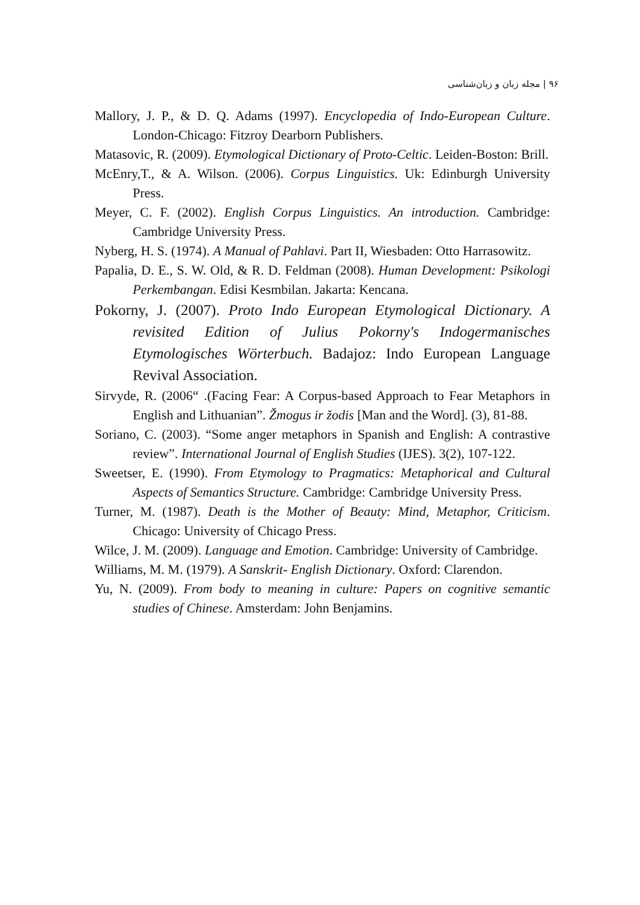۹۶ | مجله زبان و زبان‌شناسی
Mallory, J. P., & D. Q. Adams (1997). Encyclopedia of Indo-European Culture. London-Chicago: Fitzroy Dearborn Publishers.
Matasovic, R. (2009). Etymological Dictionary of Proto-Celtic. Leiden-Boston: Brill.
McEnry,T., & A. Wilson. (2006). Corpus Linguistics. Uk: Edinburgh University Press.
Meyer, C. F. (2002). English Corpus Linguistics. An introduction. Cambridge: Cambridge University Press.
Nyberg, H. S. (1974). A Manual of Pahlavi. Part II, Wiesbaden: Otto Harrasowitz.
Papalia, D. E., S. W. Old, & R. D. Feldman (2008). Human Development: Psikologi Perkembangan. Edisi Kesmbilan. Jakarta: Kencana.
Pokorny, J. (2007). Proto Indo European Etymological Dictionary. A revisited Edition of Julius Pokorny's Indogermanisches Etymologisches Wörterbuch. Badajoz: Indo European Language Revival Association.
Sirvyde, R. (2006“ .(Facing Fear: A Corpus-based Approach to Fear Metaphors in English and Lithuanian”. Žmogus ir žodis [Man and the Word]. (3), 81-88.
Soriano, C. (2003). “Some anger metaphors in Spanish and English: A contrastive review”. International Journal of English Studies (IJES). 3(2), 107-122.
Sweetser, E. (1990). From Etymology to Pragmatics: Metaphorical and Cultural Aspects of Semantics Structure. Cambridge: Cambridge University Press.
Turner, M. (1987). Death is the Mother of Beauty: Mind, Metaphor, Criticism. Chicago: University of Chicago Press.
Wilce, J. M. (2009). Language and Emotion. Cambridge: University of Cambridge.
Williams, M. M. (1979). A Sanskrit- English Dictionary. Oxford: Clarendon.
Yu, N. (2009). From body to meaning in culture: Papers on cognitive semantic studies of Chinese. Amsterdam: John Benjamins.